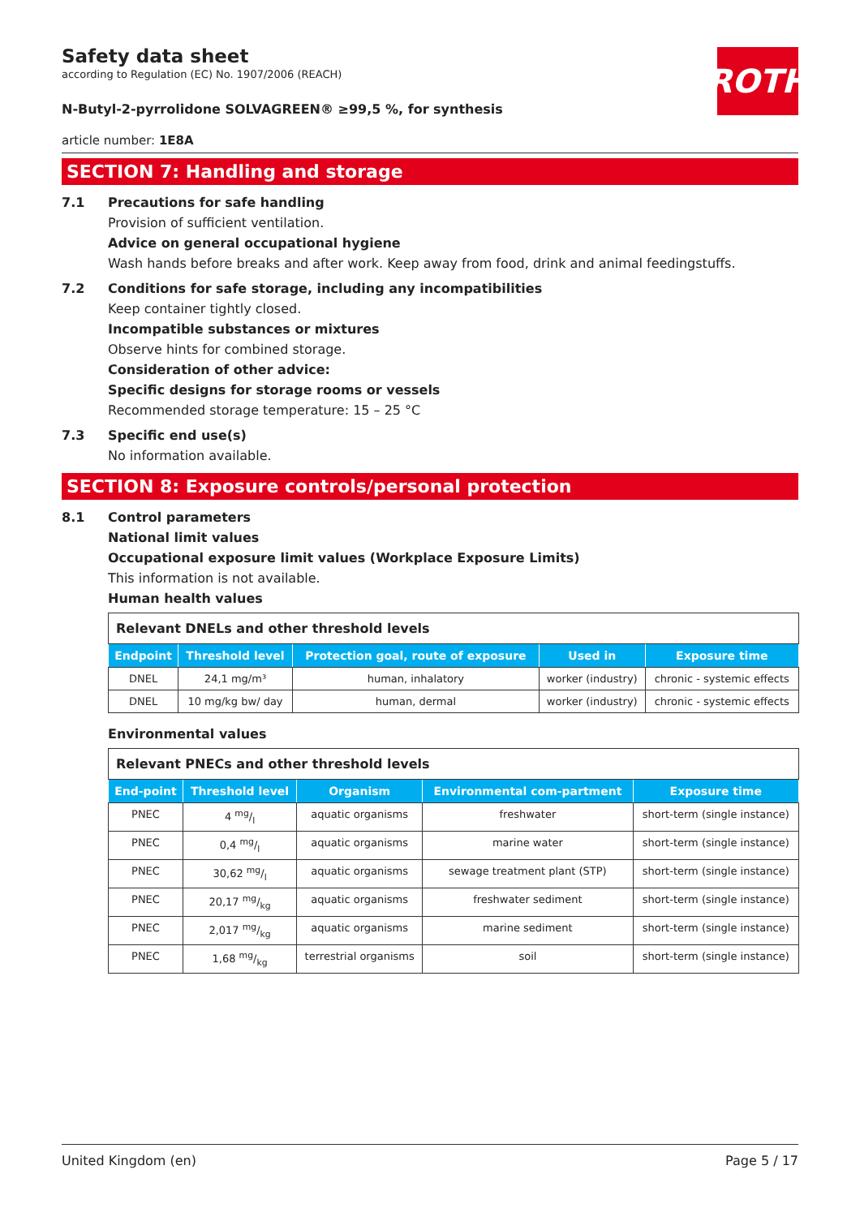ROTH
Safety data sheet
according to Regulation (EC) No. 1907/2006 (REACH)
N-Butyl-2-pyrrolidone SOLVAGREEN® ≥99,5 %, for synthesis
article number: 1E8A
SECTION 7: Handling and storage
7.1 Precautions for safe handling
Provision of sufficient ventilation.
Advice on general occupational hygiene
Wash hands before breaks and after work. Keep away from food, drink and animal feedingstuffs.
7.2 Conditions for safe storage, including any incompatibilities
Keep container tightly closed.
Incompatible substances or mixtures
Observe hints for combined storage.
Consideration of other advice:
Specific designs for storage rooms or vessels
Recommended storage temperature: 15 – 25 °C
7.3 Specific end use(s)
No information available.
SECTION 8: Exposure controls/personal protection
8.1 Control parameters
National limit values
Occupational exposure limit values (Workplace Exposure Limits)
This information is not available.
Human health values
| Relevant DNELs and other threshold levels | | | | |
| Endpoint | Threshold level | Protection goal, route of exposure | Used in | Exposure time |
| DNEL | 24,1 mg/m³ | human, inhalatory | worker (industry) | chronic - systemic effects |
| DNEL | 10 mg/kg bw/ day | human, dermal | worker (industry) | chronic - systemic effects |
Environmental values
| Relevant PNECs and other threshold levels | | | | |
| End-point | Threshold level | Organism | Environmental com-partment | Exposure time |
| PNEC | 4 mg/l | aquatic organisms | freshwater | short-term (single instance) |
| PNEC | 0,4 mg/l | aquatic organisms | marine water | short-term (single instance) |
| PNEC | 30,62 mg/l | aquatic organisms | sewage treatment plant (STP) | short-term (single instance) |
| PNEC | 20,17 mg/kg | aquatic organisms | freshwater sediment | short-term (single instance) |
| PNEC | 2,017 mg/kg | aquatic organisms | marine sediment | short-term (single instance) |
| PNEC | 1,68 mg/kg | terrestrial organisms | soil | short-term (single instance) |
United Kingdom (en) Page 5 / 17